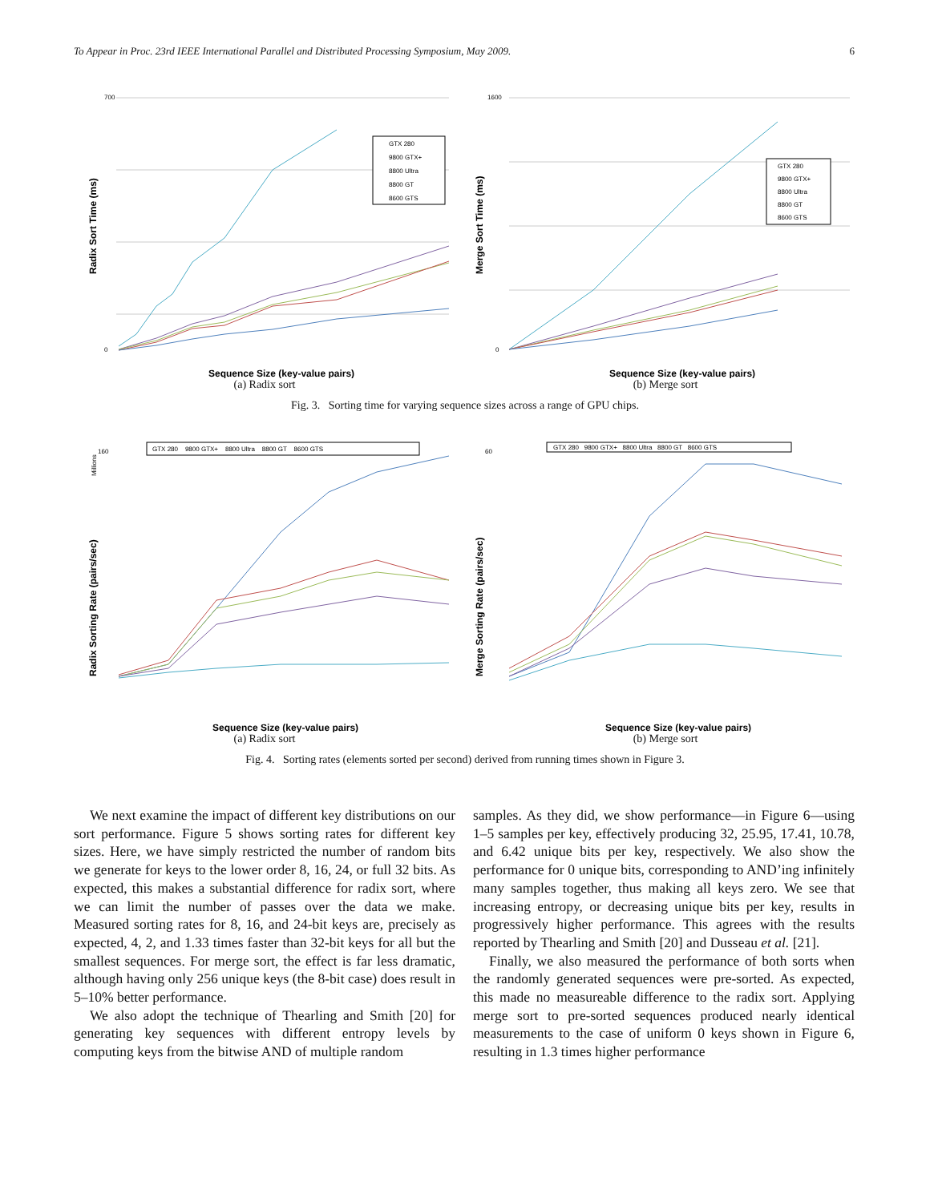To Appear in Proc. 23rd IEEE International Parallel and Distributed Processing Symposium, May 2009. 6
700
0
GTX 280
9800 GTX+
8800 Ultra
8800 GT
8600 GTS
Sequence Size (key-value pairs)
Radix Sort Time (ms)
(a) Radix sort
1600
0
GTX 280
9800 GTX+
8800 Ultra
8800 GT
8600 GTS
Sequence Size (key-value pairs)
Merge Sort Time (ms)
(b) Merge sort
Fig. 3. Sorting time for varying sequence sizes across a range of GPU chips.
160
Millions
GTX 280 9800 GTX+ 8800 Ultra 8800 GT 8600 GTS
Sequence Size (key-value pairs)
Radix Sorting Rate (pairs/sec)
(a) Radix sort
60
GTX 280 9800 GTX+ 8800 Ultra 8800 GT 8600 GTS
Sequence Size (key-value pairs)
Merge Sorting Rate (pairs/sec)
(b) Merge sort
Fig. 4. Sorting rates (elements sorted per second) derived from running times shown in Figure 3.
We next examine the impact of different key distributions on our sort performance. Figure 5 shows sorting rates for different key sizes. Here, we have simply restricted the number of random bits we generate for keys to the lower order 8, 16, 24, or full 32 bits. As expected, this makes a substantial difference for radix sort, where we can limit the number of passes over the data we make. Measured sorting rates for 8, 16, and 24-bit keys are, precisely as expected, 4, 2, and 1.33 times faster than 32-bit keys for all but the smallest sequences. For merge sort, the effect is far less dramatic, although having only 256 unique keys (the 8-bit case) does result in 5–10% better performance.
We also adopt the technique of Thearling and Smith [20] for generating key sequences with different entropy levels by computing keys from the bitwise AND of multiple random
samples. As they did, we show performance—in Figure 6—using 1–5 samples per key, effectively producing 32, 25.95, 17.41, 10.78, and 6.42 unique bits per key, respectively. We also show the performance for 0 unique bits, corresponding to AND’ing infinitely many samples together, thus making all keys zero. We see that increasing entropy, or decreasing unique bits per key, results in progressively higher performance. This agrees with the results reported by Thearling and Smith [20] and Dusseau et al. [21].
Finally, we also measured the performance of both sorts when the randomly generated sequences were pre-sorted. As expected, this made no measureable difference to the radix sort. Applying merge sort to pre-sorted sequences produced nearly identical measurements to the case of uniform 0 keys shown in Figure 6, resulting in 1.3 times higher performance